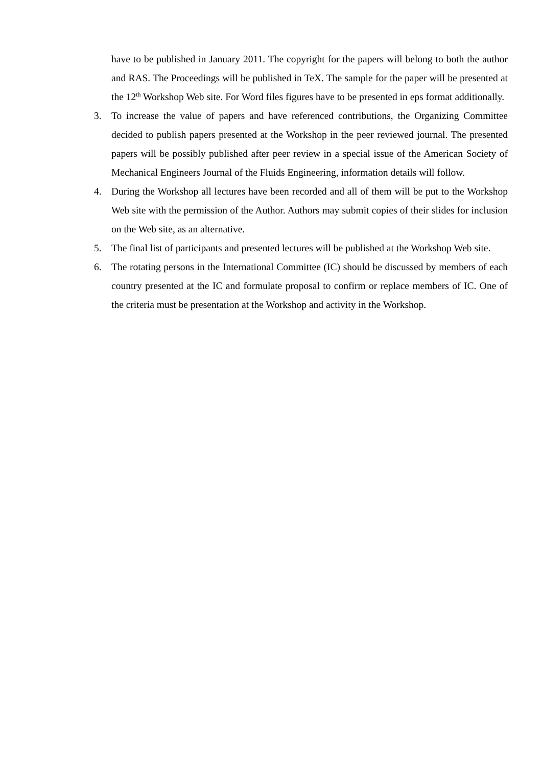have to be published in January 2011. The copyright for the papers will belong to both the author and RAS. The Proceedings will be published in TeX. The sample for the paper will be presented at the 12<sup>th</sup> Workshop Web site. For Word files figures have to be presented in eps format additionally.
3. To increase the value of papers and have referenced contributions, the Organizing Committee decided to publish papers presented at the Workshop in the peer reviewed journal. The presented papers will be possibly published after peer review in a special issue of the American Society of Mechanical Engineers Journal of the Fluids Engineering, information details will follow.
4. During the Workshop all lectures have been recorded and all of them will be put to the Workshop Web site with the permission of the Author. Authors may submit copies of their slides for inclusion on the Web site, as an alternative.
5. The final list of participants and presented lectures will be published at the Workshop Web site.
6. The rotating persons in the International Committee (IC) should be discussed by members of each country presented at the IC and formulate proposal to confirm or replace members of IC. One of the criteria must be presentation at the Workshop and activity in the Workshop.